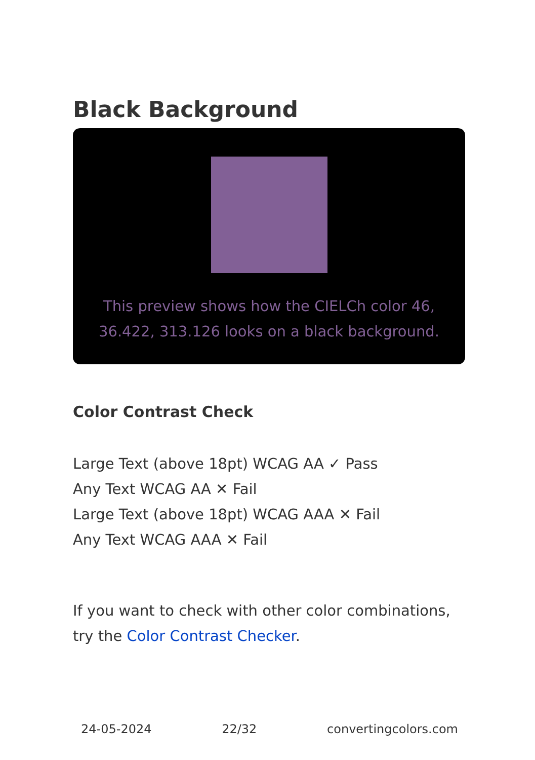Black Background
This preview shows how the CIELCh color 46, 36.422, 313.126 looks on a black background.
Color Contrast Check
Large Text (above 18pt) WCAG AA ✓ Pass
Any Text WCAG AA ✕ Fail
Large Text (above 18pt) WCAG AAA ✕ Fail
Any Text WCAG AAA ✕ Fail
If you want to check with other color combinations, try the Color Contrast Checker.
24-05-2024 22/32 convertingcolors.com